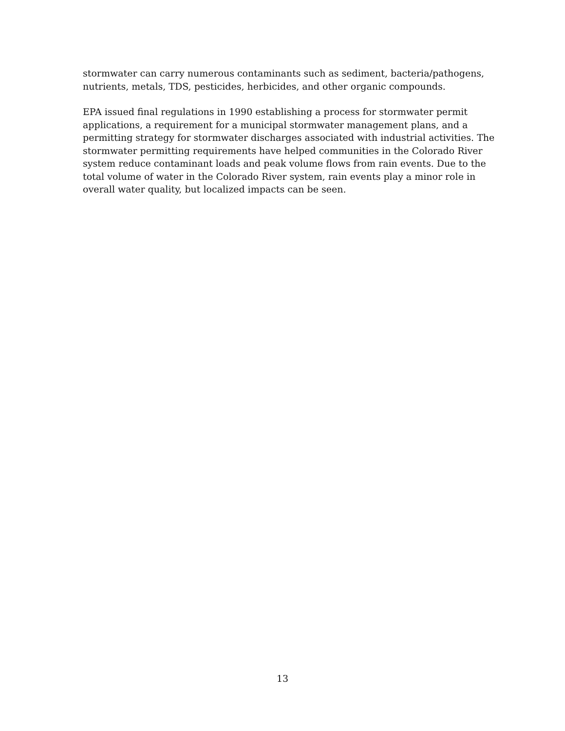stormwater can carry numerous contaminants such as sediment, bacteria/pathogens,
nutrients, metals, TDS, pesticides, herbicides, and other organic compounds.
EPA issued final regulations in 1990 establishing a process for stormwater permit
applications, a requirement for a municipal stormwater management plans, and a
permitting strategy for stormwater discharges associated with industrial activities. The
stormwater permitting requirements have helped communities in the Colorado River
system reduce contaminant loads and peak volume flows from rain events. Due to the
total volume of water in the Colorado River system, rain events play a minor role in
overall water quality, but localized impacts can be seen.
13